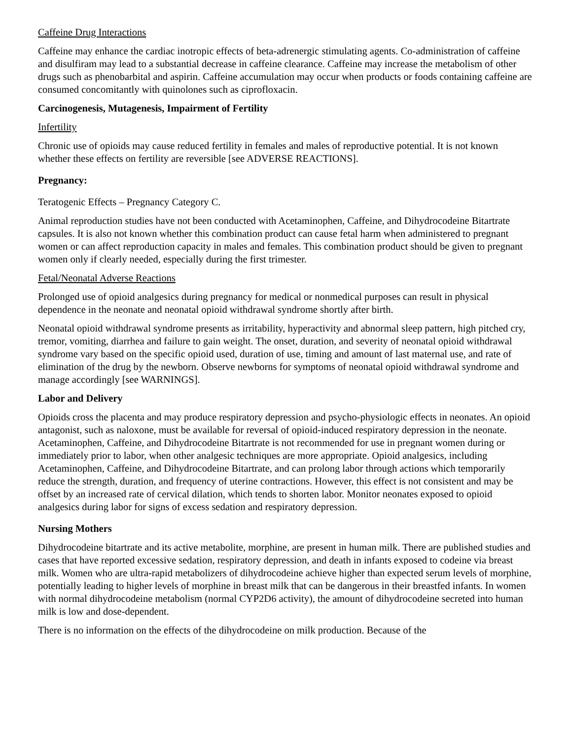Caffeine Drug Interactions
Caffeine may enhance the cardiac inotropic effects of beta-adrenergic stimulating agents. Co-administration of caffeine and disulfiram may lead to a substantial decrease in caffeine clearance. Caffeine may increase the metabolism of other drugs such as phenobarbital and aspirin. Caffeine accumulation may occur when products or foods containing caffeine are consumed concomitantly with quinolones such as ciprofloxacin.
Carcinogenesis, Mutagenesis, Impairment of Fertility
Infertility
Chronic use of opioids may cause reduced fertility in females and males of reproductive potential. It is not known whether these effects on fertility are reversible [see ADVERSE REACTIONS].
Pregnancy:
Teratogenic Effects – Pregnancy Category C.
Animal reproduction studies have not been conducted with Acetaminophen, Caffeine, and Dihydrocodeine Bitartrate capsules. It is also not known whether this combination product can cause fetal harm when administered to pregnant women or can affect reproduction capacity in males and females. This combination product should be given to pregnant women only if clearly needed, especially during the first trimester.
Fetal/Neonatal Adverse Reactions
Prolonged use of opioid analgesics during pregnancy for medical or nonmedical purposes can result in physical dependence in the neonate and neonatal opioid withdrawal syndrome shortly after birth.
Neonatal opioid withdrawal syndrome presents as irritability, hyperactivity and abnormal sleep pattern, high pitched cry, tremor, vomiting, diarrhea and failure to gain weight. The onset, duration, and severity of neonatal opioid withdrawal syndrome vary based on the specific opioid used, duration of use, timing and amount of last maternal use, and rate of elimination of the drug by the newborn. Observe newborns for symptoms of neonatal opioid withdrawal syndrome and manage accordingly [see WARNINGS].
Labor and Delivery
Opioids cross the placenta and may produce respiratory depression and psycho-physiologic effects in neonates. An opioid antagonist, such as naloxone, must be available for reversal of opioid-induced respiratory depression in the neonate. Acetaminophen, Caffeine, and Dihydrocodeine Bitartrate is not recommended for use in pregnant women during or immediately prior to labor, when other analgesic techniques are more appropriate. Opioid analgesics, including Acetaminophen, Caffeine, and Dihydrocodeine Bitartrate, and can prolong labor through actions which temporarily reduce the strength, duration, and frequency of uterine contractions. However, this effect is not consistent and may be offset by an increased rate of cervical dilation, which tends to shorten labor. Monitor neonates exposed to opioid analgesics during labor for signs of excess sedation and respiratory depression.
Nursing Mothers
Dihydrocodeine bitartrate and its active metabolite, morphine, are present in human milk. There are published studies and cases that have reported excessive sedation, respiratory depression, and death in infants exposed to codeine via breast milk. Women who are ultra-rapid metabolizers of dihydrocodeine achieve higher than expected serum levels of morphine, potentially leading to higher levels of morphine in breast milk that can be dangerous in their breastfed infants. In women with normal dihydrocodeine metabolism (normal CYP2D6 activity), the amount of dihydrocodeine secreted into human milk is low and dose-dependent.
There is no information on the effects of the dihydrocodeine on milk production. Because of the